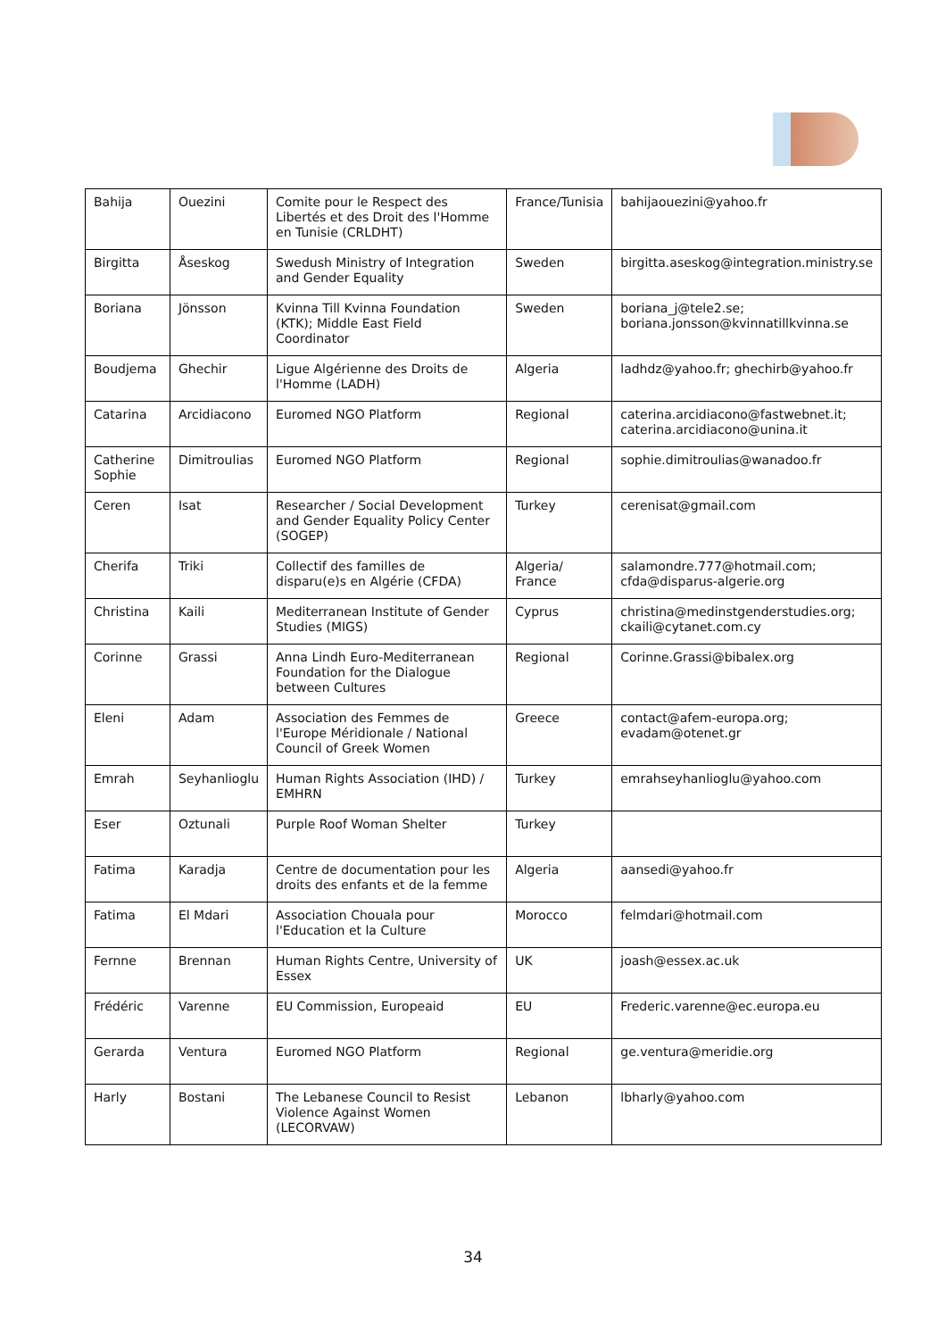| Bahija | Ouezini | Comite pour le Respect des Libertés et des Droit des l'Homme en Tunisie (CRLDHT) | France/Tunisia | bahijaouezini@yahoo.fr |
| Birgitta | Åseskog | Swedush Ministry of Integration and Gender Equality | Sweden | birgitta.aseskog@integration.ministry.se |
| Boriana | Jönsson | Kvinna Till Kvinna Foundation (KTK); Middle East Field Coordinator | Sweden | boriana_j@tele2.se; boriana.jonsson@kvinnatillkvinna.se |
| Boudjema | Ghechir | Ligue Algérienne des Droits de l'Homme (LADH) | Algeria | ladhdz@yahoo.fr; ghechirb@yahoo.fr |
| Catarina | Arcidiacono | Euromed NGO Platform | Regional | caterina.arcidiacono@fastwebnet.it; caterina.arcidiacono@unina.it |
| Catherine Sophie | Dimitroulias | Euromed NGO Platform | Regional | sophie.dimitroulias@wanadoo.fr |
| Ceren | Isat | Researcher / Social Development and Gender Equality Policy Center (SOGEP) | Turkey | cerenisat@gmail.com |
| Cherifa | Triki | Collectif des familles de disparu(e)s en Algérie (CFDA) | Algeria/ France | salamondre.777@hotmail.com; cfda@disparus-algerie.org |
| Christina | Kaili | Mediterranean Institute of Gender Studies (MIGS) | Cyprus | christina@medinstgenderstudies.org; ckaili@cytanet.com.cy |
| Corinne | Grassi | Anna Lindh Euro-Mediterranean Foundation for the Dialogue between Cultures | Regional | Corinne.Grassi@bibalex.org |
| Eleni | Adam | Association des Femmes de l'Europe Méridionale / National Council of Greek Women | Greece | contact@afem-europa.org; evadam@otenet.gr |
| Emrah | Seyhanlioglu | Human Rights Association (IHD) / EMHRN | Turkey | emrahseyhanlioglu@yahoo.com |
| Eser | Oztunali | Purple Roof Woman Shelter | Turkey | |
| Fatima | Karadja | Centre de documentation pour les droits des enfants et de la femme | Algeria | aansedi@yahoo.fr |
| Fatima | El Mdari | Association Chouala pour l'Education et la Culture | Morocco | felmdari@hotmail.com |
| Fernne | Brennan | Human Rights Centre, University of Essex | UK | joash@essex.ac.uk |
| Frédéric | Varenne | EU Commission, Europeaid | EU | Frederic.varenne@ec.europa.eu |
| Gerarda | Ventura | Euromed NGO Platform | Regional | ge.ventura@meridie.org |
| Harly | Bostani | The Lebanese Council to Resist Violence Against Women (LECORVAW) | Lebanon | lbharly@yahoo.com |
34